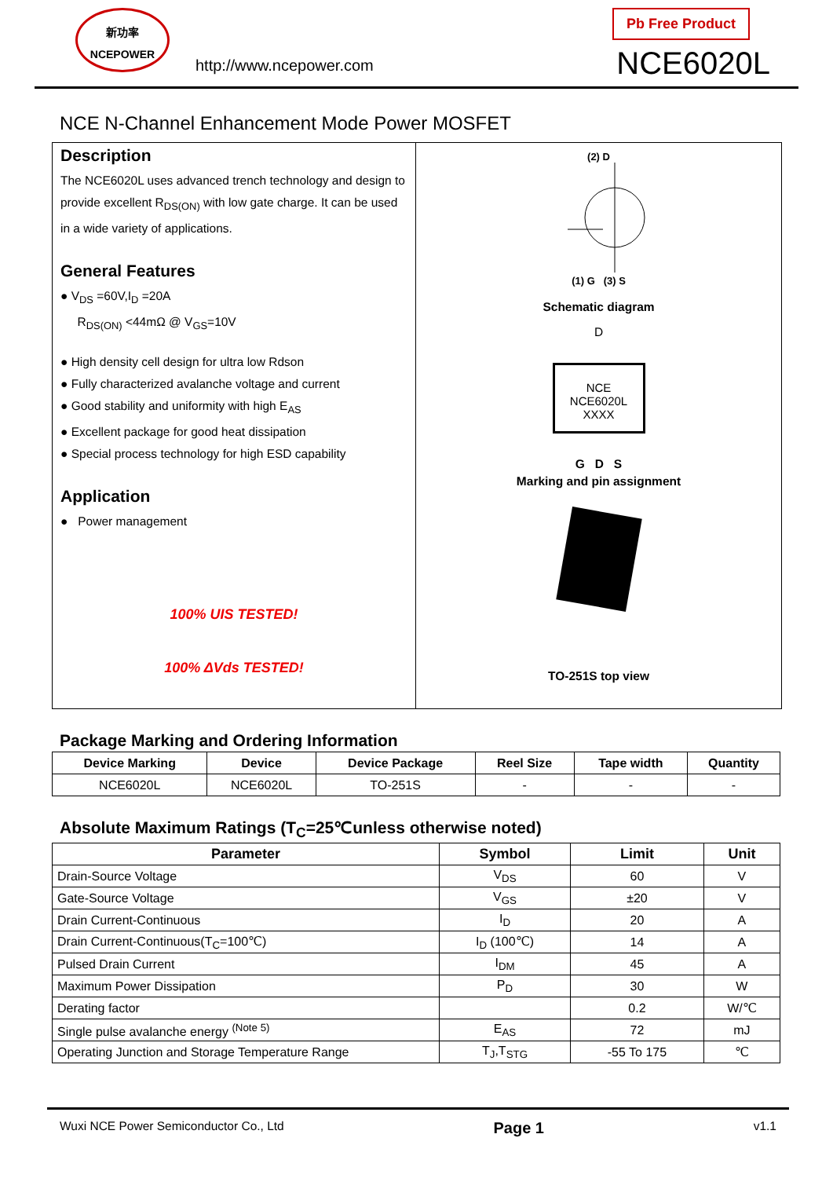新功率
NCEPOWER
http://www.ncepower.com
Pb Free Product
NCE6020L
NCE N-Channel Enhancement Mode Power MOSFET
Description
The NCE6020L uses advanced trench technology and design to provide excellent R<sub>DS(ON)</sub> with low gate charge. It can be used in a wide variety of applications.
General Features
● V<sub>DS</sub> =60V,I<sub>D</sub> =20A
R<sub>DS(ON)</sub> <44mΩ @ V<sub>GS</sub>=10V
● High density cell design for ultra low Rdson
● Fully characterized avalanche voltage and current
● Good stability and uniformity with high E<sub>AS</sub>
● Excellent package for good heat dissipation
● Special process technology for high ESD capability
Application
● Power management
100% UIS TESTED!
100% ΔVds TESTED!
(2) D
(1) G (3) S
Schematic diagram
D
NCE
NCE6020L
XXXX
G D S
Marking and pin assignment
TO-251S top view
Package Marking and Ordering Information
| Device Marking | Device | Device Package | Reel Size | Tape width | Quantity |
| --- | --- | --- | --- | --- | --- |
| NCE6020L | NCE6020L | TO-251S | - | - | - |
Absolute Maximum Ratings (T<sub>C</sub>=25℃unless otherwise noted)
| Parameter | Symbol | Limit | Unit |
| --- | --- | --- | --- |
| Drain-Source Voltage | V<sub>DS</sub> | 60 | V |
| Gate-Source Voltage | V<sub>GS</sub> | ±20 | V |
| Drain Current-Continuous | I<sub>D</sub> | 20 | A |
| Drain Current-Continuous(T<sub>C</sub>=100℃) | I<sub>D</sub> (100℃) | 14 | A |
| Pulsed Drain Current | I<sub>DM</sub> | 45 | A |
| Maximum Power Dissipation | P<sub>D</sub> | 30 | W |
| Derating factor | | 0.2 | W/℃ |
| Single pulse avalanche energy <sup>(Note 5)</sup> | E<sub>AS</sub> | 72 | mJ |
| Operating Junction and Storage Temperature Range | T<sub>J</sub>,T<sub>STG</sub> | -55 To 175 | ℃ |
Wuxi NCE Power Semiconductor Co., Ltd Page 1 v1.1